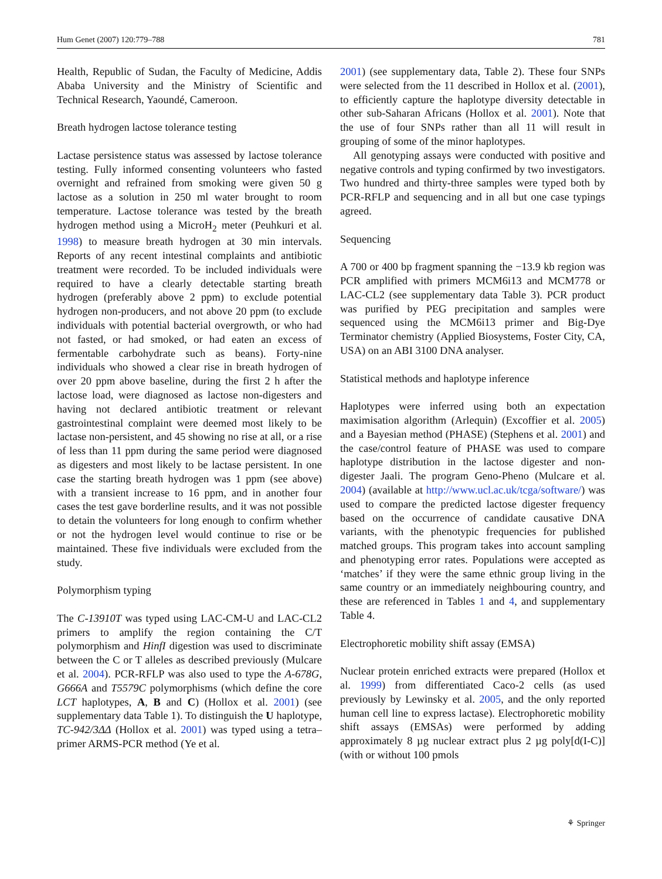Hum Genet (2007) 120:779–788 781
Health, Republic of Sudan, the Faculty of Medicine, Addis Ababa University and the Ministry of Scientific and Technical Research, Yaoundé, Cameroon.
Breath hydrogen lactose tolerance testing
Lactase persistence status was assessed by lactose tolerance testing. Fully informed consenting volunteers who fasted overnight and refrained from smoking were given 50 g lactose as a solution in 250 ml water brought to room temperature. Lactose tolerance was tested by the breath hydrogen method using a MicroH<sub>2</sub> meter (Peuhkuri et al. 1998) to measure breath hydrogen at 30 min intervals. Reports of any recent intestinal complaints and antibiotic treatment were recorded. To be included individuals were required to have a clearly detectable starting breath hydrogen (preferably above 2 ppm) to exclude potential hydrogen non-producers, and not above 20 ppm (to exclude individuals with potential bacterial overgrowth, or who had not fasted, or had smoked, or had eaten an excess of fermentable carbohydrate such as beans). Forty-nine individuals who showed a clear rise in breath hydrogen of over 20 ppm above baseline, during the first 2 h after the lactose load, were diagnosed as lactose non-digesters and having not declared antibiotic treatment or relevant gastrointestinal complaint were deemed most likely to be lactase non-persistent, and 45 showing no rise at all, or a rise of less than 11 ppm during the same period were diagnosed as digesters and most likely to be lactase persistent. In one case the starting breath hydrogen was 1 ppm (see above) with a transient increase to 16 ppm, and in another four cases the test gave borderline results, and it was not possible to detain the volunteers for long enough to confirm whether or not the hydrogen level would continue to rise or be maintained. These five individuals were excluded from the study.
Polymorphism typing
The C-13910T was typed using LAC-CM-U and LAC-CL2 primers to amplify the region containing the C/T polymorphism and HinfI digestion was used to discriminate between the C or T alleles as described previously (Mulcare et al. 2004). PCR-RFLP was also used to type the A-678G, G666A and T5579C polymorphisms (which define the core LCT haplotypes, A, B and C) (Hollox et al. 2001) (see supplementary data Table 1). To distinguish the U haplotype, TC-942/3ΔΔ (Hollox et al. 2001) was typed using a tetra–primer ARMS-PCR method (Ye et al.
2001) (see supplementary data, Table 2). These four SNPs were selected from the 11 described in Hollox et al. (2001), to efficiently capture the haplotype diversity detectable in other sub-Saharan Africans (Hollox et al. 2001). Note that the use of four SNPs rather than all 11 will result in grouping of some of the minor haplotypes.
All genotyping assays were conducted with positive and negative controls and typing confirmed by two investigators. Two hundred and thirty-three samples were typed both by PCR-RFLP and sequencing and in all but one case typings agreed.
Sequencing
A 700 or 400 bp fragment spanning the −13.9 kb region was PCR amplified with primers MCM6i13 and MCM778 or LAC-CL2 (see supplementary data Table 3). PCR product was purified by PEG precipitation and samples were sequenced using the MCM6i13 primer and Big-Dye Terminator chemistry (Applied Biosystems, Foster City, CA, USA) on an ABI 3100 DNA analyser.
Statistical methods and haplotype inference
Haplotypes were inferred using both an expectation maximisation algorithm (Arlequin) (Excoffier et al. 2005) and a Bayesian method (PHASE) (Stephens et al. 2001) and the case/control feature of PHASE was used to compare haplotype distribution in the lactose digester and non-digester Jaali. The program Geno-Pheno (Mulcare et al. 2004) (available at http://www.ucl.ac.uk/tcga/software/) was used to compare the predicted lactose digester frequency based on the occurrence of candidate causative DNA variants, with the phenotypic frequencies for published matched groups. This program takes into account sampling and phenotyping error rates. Populations were accepted as ‘matches’ if they were the same ethnic group living in the same country or an immediately neighbouring country, and these are referenced in Tables 1 and 4, and supplementary Table 4.
Electrophoretic mobility shift assay (EMSA)
Nuclear protein enriched extracts were prepared (Hollox et al. 1999) from differentiated Caco-2 cells (as used previously by Lewinsky et al. 2005, and the only reported human cell line to express lactase). Electrophoretic mobility shift assays (EMSAs) were performed by adding approximately 8 µg nuclear extract plus 2 µg poly[d(I-C)] (with or without 100 pmols
⚘ Springer